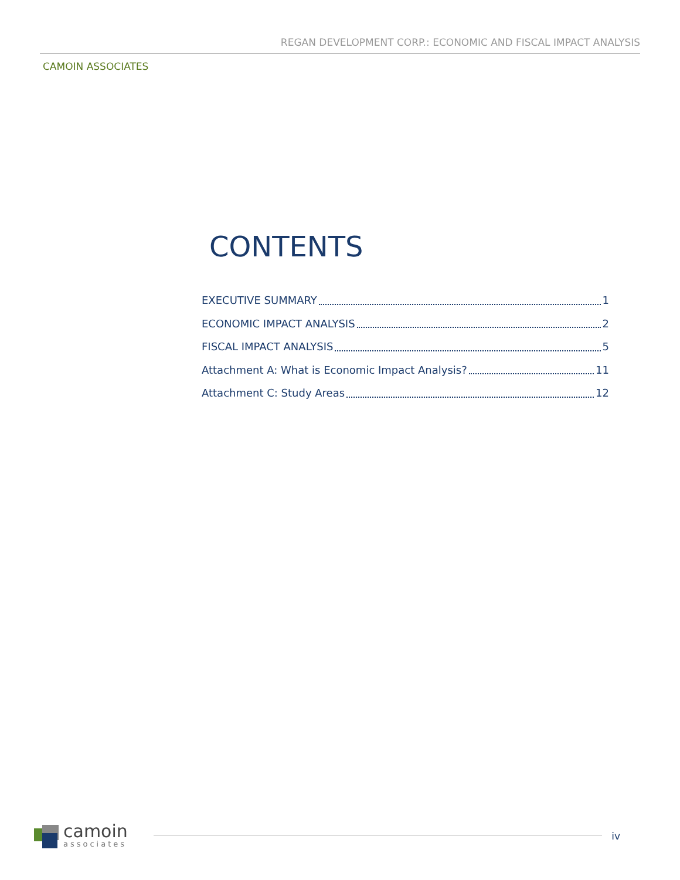REGAN DEVELOPMENT CORP.: ECONOMIC AND FISCAL IMPACT ANALYSIS
CAMOIN ASSOCIATES
CONTENTS
EXECUTIVE SUMMARY 1
ECONOMIC IMPACT ANALYSIS 2
FISCAL IMPACT ANALYSIS 5
Attachment A: What is Economic Impact Analysis? 11
Attachment C: Study Areas 12
camoin
associates
iv